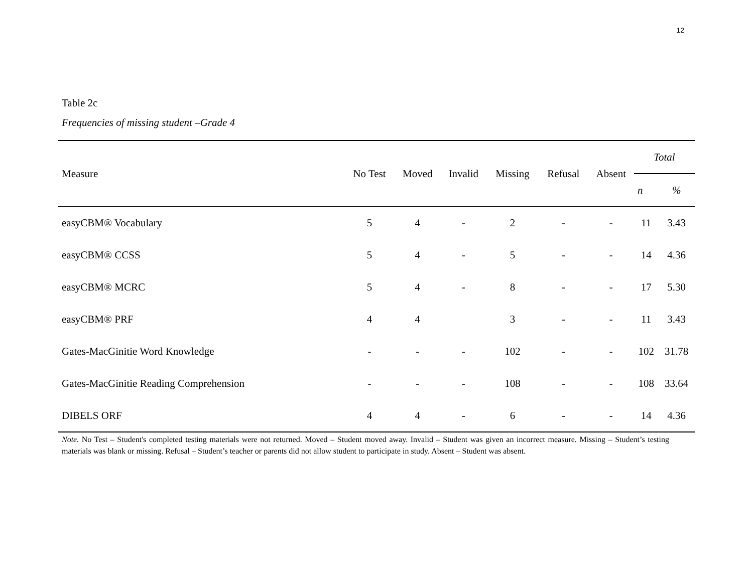12
Table 2c
Frequencies of missing student –Grade 4
| Measure | No Test | Moved | Invalid | Missing | Refusal | Absent | Total | |
| --- | --- | --- | --- | --- | --- | --- | --- | --- |
| | | | | | | | n | % |
| easyCBM® Vocabulary | 5 | 4 | - | 2 | - | - | 11 | 3.43 |
| easyCBM® CCSS | 5 | 4 | - | 5 | - | - | 14 | 4.36 |
| easyCBM® MCRC | 5 | 4 | - | 8 | - | - | 17 | 5.30 |
| easyCBM® PRF | 4 | 4 | | 3 | - | - | 11 | 3.43 |
| Gates-MacGinitie Word Knowledge | - | - | - | 102 | - | - | 102 | 31.78 |
| Gates-MacGinitie Reading Comprehension | - | - | - | 108 | - | - | 108 | 33.64 |
| DIBELS ORF | 4 | 4 | - | 6 | - | - | 14 | 4.36 |
Note. No Test – Student's completed testing materials were not returned. Moved – Student moved away. Invalid – Student was given an incorrect measure. Missing – Student’s testing materials was blank or missing. Refusal – Student’s teacher or parents did not allow student to participate in study. Absent – Student was absent.